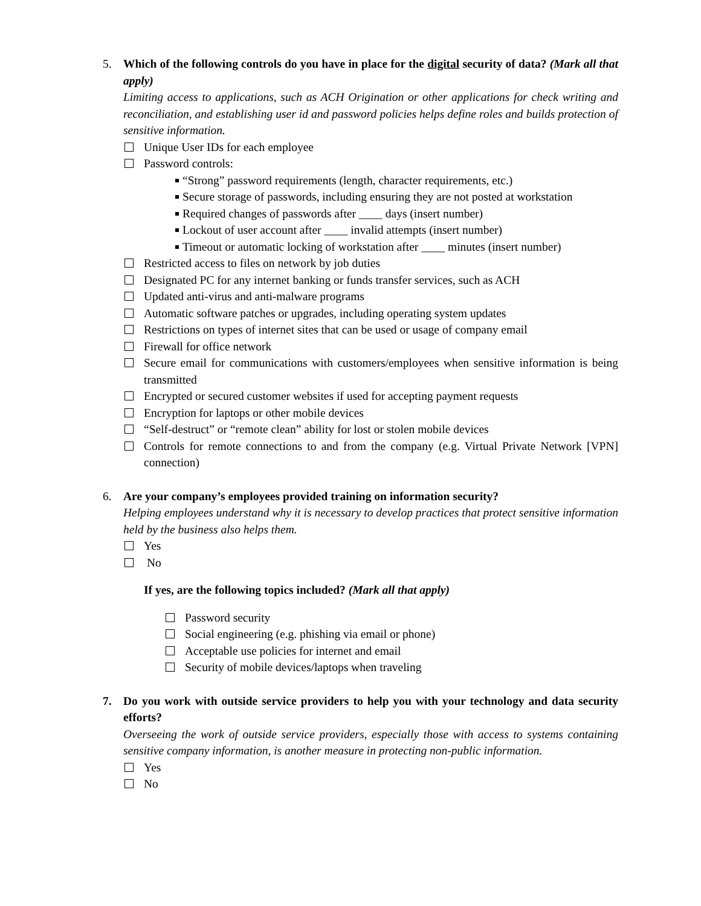5. Which of the following controls do you have in place for the digital security of data? (Mark all that apply)
Limiting access to applications, such as ACH Origination or other applications for check writing and reconciliation, and establishing user id and password policies helps define roles and builds protection of sensitive information.
Unique User IDs for each employee
Password controls:
“Strong” password requirements (length, character requirements, etc.)
Secure storage of passwords, including ensuring they are not posted at workstation
Required changes of passwords after ____ days (insert number)
Lockout of user account after ____ invalid attempts (insert number)
Timeout or automatic locking of workstation after ____ minutes (insert number)
Restricted access to files on network by job duties
Designated PC for any internet banking or funds transfer services, such as ACH
Updated anti-virus and anti-malware programs
Automatic software patches or upgrades, including operating system updates
Restrictions on types of internet sites that can be used or usage of company email
Firewall for office network
Secure email for communications with customers/employees when sensitive information is being transmitted
Encrypted or secured customer websites if used for accepting payment requests
Encryption for laptops or other mobile devices
“Self-destruct” or “remote clean” ability for lost or stolen mobile devices
Controls for remote connections to and from the company (e.g. Virtual Private Network [VPN] connection)
6. Are your company’s employees provided training on information security?
Helping employees understand why it is necessary to develop practices that protect sensitive information held by the business also helps them.
Yes
No
If yes, are the following topics included? (Mark all that apply)
Password security
Social engineering (e.g. phishing via email or phone)
Acceptable use policies for internet and email
Security of mobile devices/laptops when traveling
7. Do you work with outside service providers to help you with your technology and data security efforts?
Overseeing the work of outside service providers, especially those with access to systems containing sensitive company information, is another measure in protecting non-public information.
Yes
No